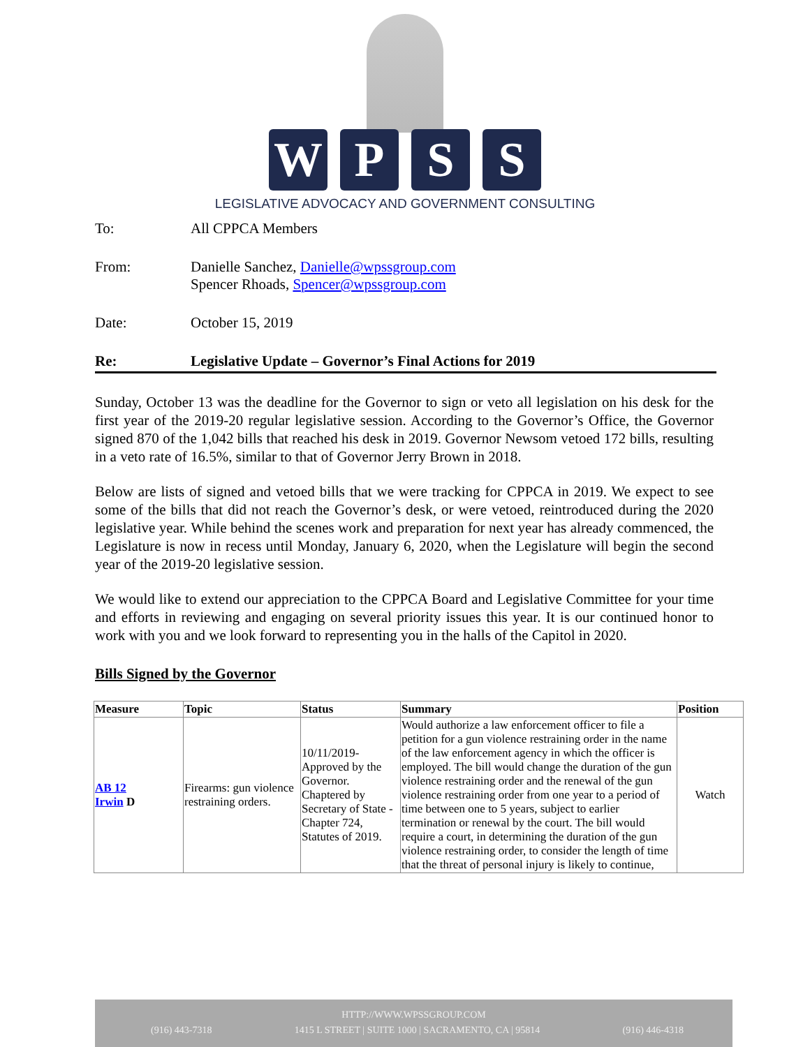W P S S
LEGISLATIVE ADVOCACY AND GOVERNMENT CONSULTING
To: All CPPCA Members
From: Danielle Sanchez, Danielle@wpssgroup.com
Spencer Rhoads, Spencer@wpssgroup.com
Date: October 15, 2019
Re: Legislative Update – Governor’s Final Actions for 2019
Sunday, October 13 was the deadline for the Governor to sign or veto all legislation on his desk for the first year of the 2019-20 regular legislative session. According to the Governor’s Office, the Governor signed 870 of the 1,042 bills that reached his desk in 2019. Governor Newsom vetoed 172 bills, resulting in a veto rate of 16.5%, similar to that of Governor Jerry Brown in 2018.
Below are lists of signed and vetoed bills that we were tracking for CPPCA in 2019. We expect to see some of the bills that did not reach the Governor’s desk, or were vetoed, reintroduced during the 2020 legislative year. While behind the scenes work and preparation for next year has already commenced, the Legislature is now in recess until Monday, January 6, 2020, when the Legislature will begin the second year of the 2019-20 legislative session.
We would like to extend our appreciation to the CPPCA Board and Legislative Committee for your time and efforts in reviewing and engaging on several priority issues this year. It is our continued honor to work with you and we look forward to representing you in the halls of the Capitol in 2020.
Bills Signed by the Governor
| Measure | Topic | Status | Summary | Position |
| --- | --- | --- | --- | --- |
| AB 12 Irwin D | Firearms: gun violence restraining orders. | 10/11/2019-Approved by the Governor. Chaptered by Secretary of State - Chapter 724, Statutes of 2019. | Would authorize a law enforcement officer to file a petition for a gun violence restraining order in the name of the law enforcement agency in which the officer is employed. The bill would change the duration of the gun violence restraining order and the renewal of the gun violence restraining order from one year to a period of time between one to 5 years, subject to earlier termination or renewal by the court. The bill would require a court, in determining the duration of the gun violence restraining order, to consider the length of time that the threat of personal injury is likely to continue, | Watch |
HTTP://WWW.WPSSGROUP.COM
(916) 443-7318 1415 L STREET | SUITE 1000 | SACRAMENTO, CA | 95814 (916) 446-4318